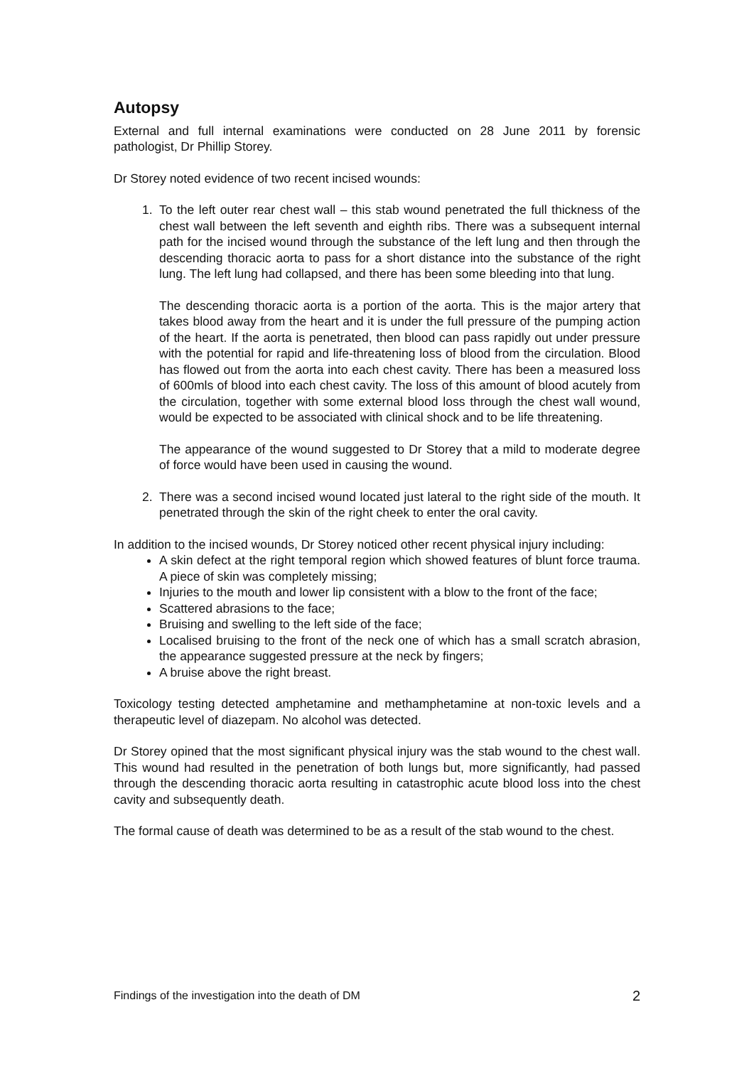Autopsy
External and full internal examinations were conducted on 28 June 2011 by forensic pathologist, Dr Phillip Storey.
Dr Storey noted evidence of two recent incised wounds:
1. To the left outer rear chest wall – this stab wound penetrated the full thickness of the chest wall between the left seventh and eighth ribs. There was a subsequent internal path for the incised wound through the substance of the left lung and then through the descending thoracic aorta to pass for a short distance into the substance of the right lung. The left lung had collapsed, and there has been some bleeding into that lung.
The descending thoracic aorta is a portion of the aorta. This is the major artery that takes blood away from the heart and it is under the full pressure of the pumping action of the heart. If the aorta is penetrated, then blood can pass rapidly out under pressure with the potential for rapid and life-threatening loss of blood from the circulation. Blood has flowed out from the aorta into each chest cavity. There has been a measured loss of 600mls of blood into each chest cavity. The loss of this amount of blood acutely from the circulation, together with some external blood loss through the chest wall wound, would be expected to be associated with clinical shock and to be life threatening.
The appearance of the wound suggested to Dr Storey that a mild to moderate degree of force would have been used in causing the wound.
2. There was a second incised wound located just lateral to the right side of the mouth. It penetrated through the skin of the right cheek to enter the oral cavity.
In addition to the incised wounds, Dr Storey noticed other recent physical injury including:
A skin defect at the right temporal region which showed features of blunt force trauma. A piece of skin was completely missing;
Injuries to the mouth and lower lip consistent with a blow to the front of the face;
Scattered abrasions to the face;
Bruising and swelling to the left side of the face;
Localised bruising to the front of the neck one of which has a small scratch abrasion, the appearance suggested pressure at the neck by fingers;
A bruise above the right breast.
Toxicology testing detected amphetamine and methamphetamine at non-toxic levels and a therapeutic level of diazepam. No alcohol was detected.
Dr Storey opined that the most significant physical injury was the stab wound to the chest wall. This wound had resulted in the penetration of both lungs but, more significantly, had passed through the descending thoracic aorta resulting in catastrophic acute blood loss into the chest cavity and subsequently death.
The formal cause of death was determined to be as a result of the stab wound to the chest.
Findings of the investigation into the death of DM 2